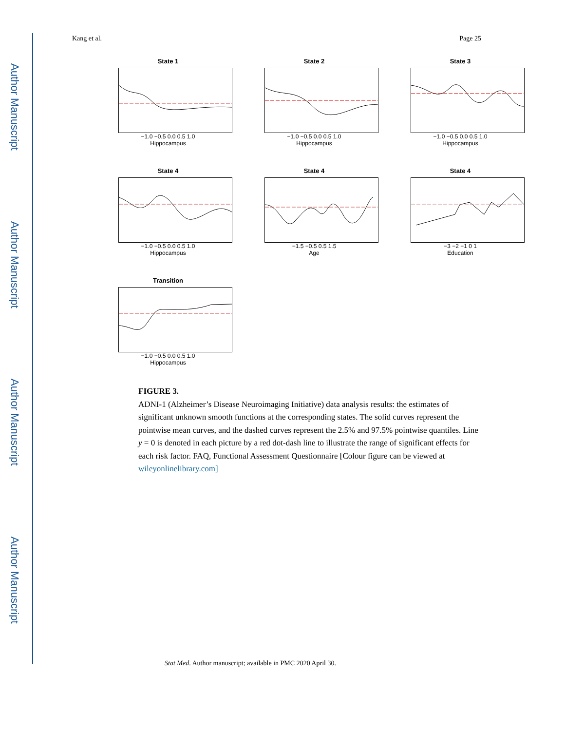Author Manuscript
Author Manuscript
Author Manuscript
Author Manuscript
Kang et al. Page 25
State 1
−1.0 −0.5 0.0 0.5 1.0
Hippocampus
State 2
−1.0 −0.5 0.0 0.5 1.0
Hippocampus
State 3
−1.0 −0.5 0.0 0.5 1.0
Hippocampus
State 4
−1.0 −0.5 0.0 0.5 1.0
Hippocampus
State 4
−1.5 −0.5 0.5 1.5
Age
State 4
−3 −2 −1 0 1
Education
Transition
−1.0 −0.5 0.0 0.5 1.0
Hippocampus
FIGURE 3.
ADNI-1 (Alzheimer’s Disease Neuroimaging Initiative) data analysis results: the estimates of significant unknown smooth functions at the corresponding states. The solid curves represent the pointwise mean curves, and the dashed curves represent the 2.5% and 97.5% pointwise quantiles. Line y = 0 is denoted in each picture by a red dot-dash line to illustrate the range of significant effects for each risk factor. FAQ, Functional Assessment Questionnaire [Colour figure can be viewed at wileyonlinelibrary.com]
Stat Med. Author manuscript; available in PMC 2020 April 30.